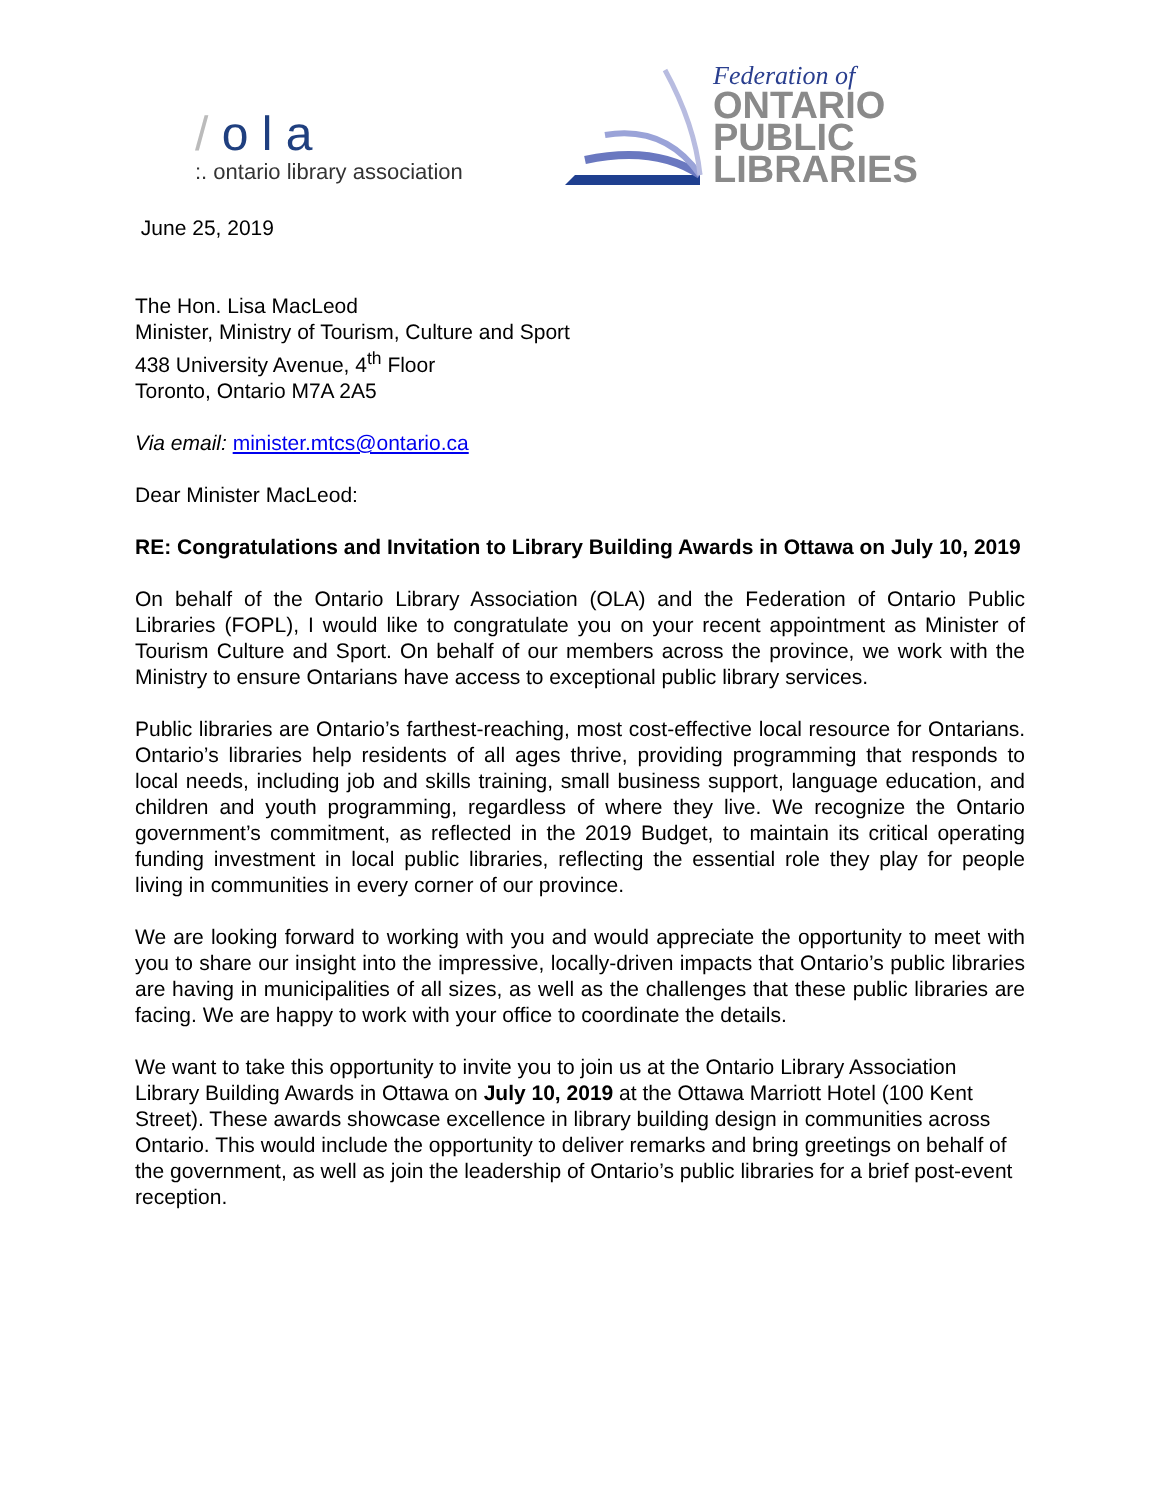/ o l a
:. ontario library association
Federation of
ONTARIO
PUBLIC
LIBRARIES
June 25, 2019
The Hon. Lisa MacLeod
Minister, Ministry of Tourism, Culture and Sport
438 University Avenue, 4<sup>th</sup> Floor
Toronto, Ontario M7A 2A5
Via email: minister.mtcs@ontario.ca
Dear Minister MacLeod:
RE: Congratulations and Invitation to Library Building Awards in Ottawa on July 10, 2019
On behalf of the Ontario Library Association (OLA) and the Federation of Ontario Public Libraries (FOPL), I would like to congratulate you on your recent appointment as Minister of Tourism Culture and Sport. On behalf of our members across the province, we work with the Ministry to ensure Ontarians have access to exceptional public library services.
Public libraries are Ontario’s farthest-reaching, most cost-effective local resource for Ontarians. Ontario’s libraries help residents of all ages thrive, providing programming that responds to local needs, including job and skills training, small business support, language education, and children and youth programming, regardless of where they live. We recognize the Ontario government’s commitment, as reflected in the 2019 Budget, to maintain its critical operating funding investment in local public libraries, reflecting the essential role they play for people living in communities in every corner of our province.
We are looking forward to working with you and would appreciate the opportunity to meet with you to share our insight into the impressive, locally-driven impacts that Ontario’s public libraries are having in municipalities of all sizes, as well as the challenges that these public libraries are facing. We are happy to work with your office to coordinate the details.
We want to take this opportunity to invite you to join us at the Ontario Library Association Library Building Awards in Ottawa on July 10, 2019 at the Ottawa Marriott Hotel (100 Kent Street). These awards showcase excellence in library building design in communities across Ontario. This would include the opportunity to deliver remarks and bring greetings on behalf of the government, as well as join the leadership of Ontario’s public libraries for a brief post-event reception.